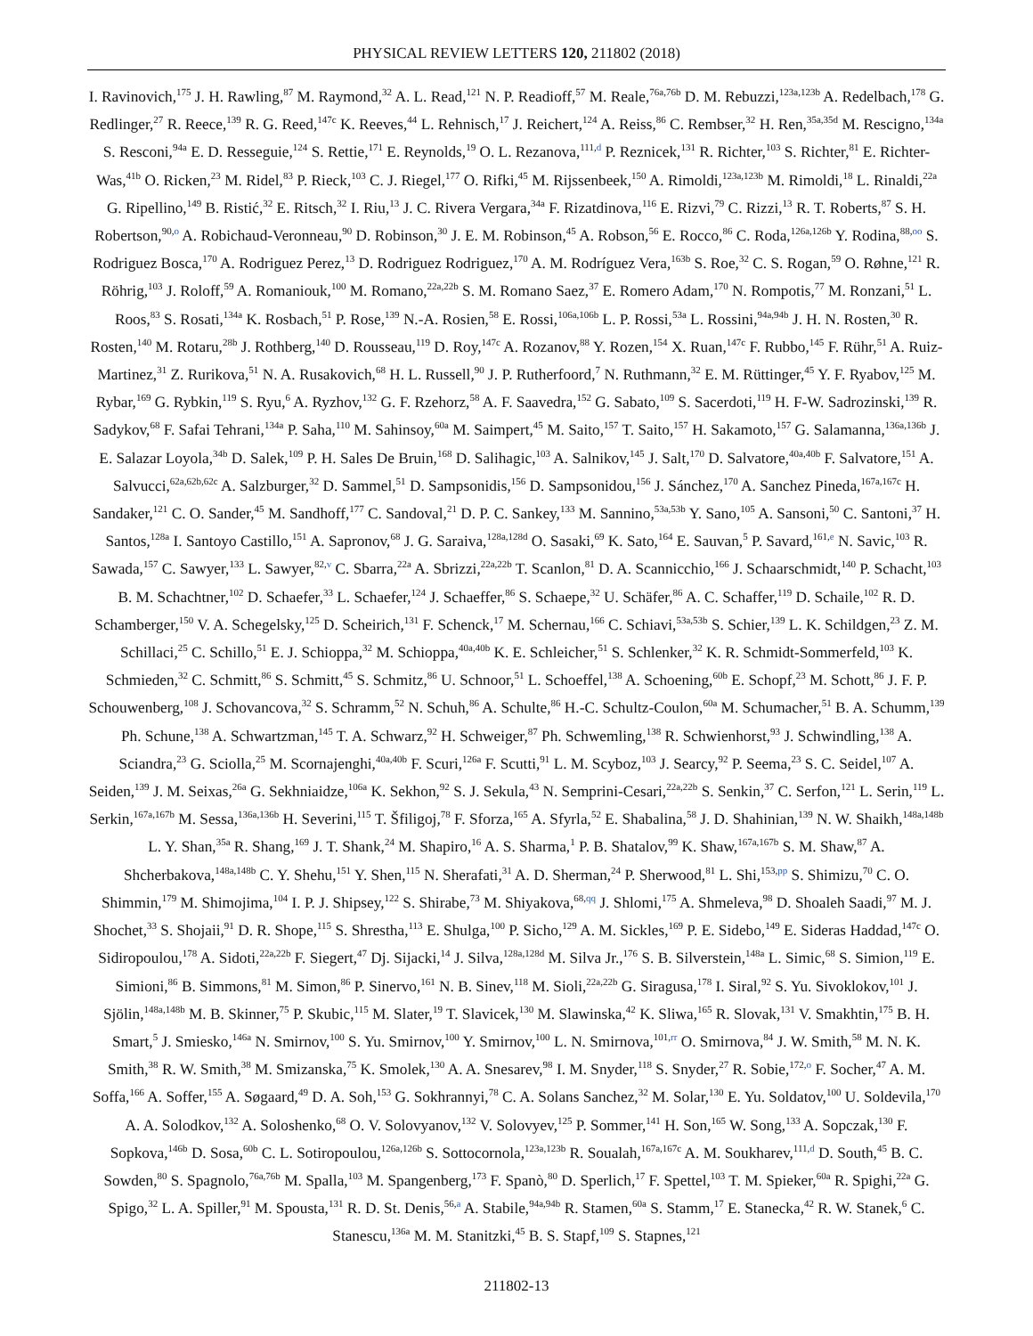PHYSICAL REVIEW LETTERS 120, 211802 (2018)
I. Ravinovich,<sup>175</sup> J. H. Rawling,<sup>87</sup> M. Raymond,<sup>32</sup> A. L. Read,<sup>121</sup> N. P. Readioff,<sup>57</sup> M. Reale,<sup>76a,76b</sup> D. M. Rebuzzi,<sup>123a,123b</sup> A. Redelbach,<sup>178</sup> G. Redlinger,<sup>27</sup> R. Reece,<sup>139</sup> R. G. Reed,<sup>147c</sup> K. Reeves,<sup>44</sup> L. Rehnisch,<sup>17</sup> J. Reichert,<sup>124</sup> A. Reiss,<sup>86</sup> C. Rembser,<sup>32</sup> H. Ren,<sup>35a,35d</sup> M. Rescigno,<sup>134a</sup> S. Resconi,<sup>94a</sup> E. D. Resseguie,<sup>124</sup> S. Rettie,<sup>171</sup> E. Reynolds,<sup>19</sup> O. L. Rezanova,<sup>111,d</sup> P. Reznicek,<sup>131</sup> R. Richter,<sup>103</sup> S. Richter,<sup>81</sup> E. Richter-Was,<sup>41b</sup> O. Ricken,<sup>23</sup> M. Ridel,<sup>83</sup> P. Rieck,<sup>103</sup> C. J. Riegel,<sup>177</sup> O. Rifki,<sup>45</sup> M. Rijssenbeek,<sup>150</sup> A. Rimoldi,<sup>123a,123b</sup> M. Rimoldi,<sup>18</sup> L. Rinaldi,<sup>22a</sup> G. Ripellino,<sup>149</sup> B. Ristić,<sup>32</sup> E. Ritsch,<sup>32</sup> I. Riu,<sup>13</sup> J. C. Rivera Vergara,<sup>34a</sup> F. Rizatdinova,<sup>116</sup> E. Rizvi,<sup>79</sup> C. Rizzi,<sup>13</sup> R. T. Roberts,<sup>87</sup> S. H. Robertson,<sup>90,o</sup> A. Robichaud-Veronneau,<sup>90</sup> D. Robinson,<sup>30</sup> J. E. M. Robinson,<sup>45</sup> A. Robson,<sup>56</sup> E. Rocco,<sup>86</sup> C. Roda,<sup>126a,126b</sup> Y. Rodina,<sup>88,oo</sup> S. Rodriguez Bosca,<sup>170</sup> A. Rodriguez Perez,<sup>13</sup> D. Rodriguez Rodriguez,<sup>170</sup> A. M. Rodríguez Vera,<sup>163b</sup> S. Roe,<sup>32</sup> C. S. Rogan,<sup>59</sup> O. Røhne,<sup>121</sup> R. Röhrig,<sup>103</sup> J. Roloff,<sup>59</sup> A. Romaniouk,<sup>100</sup> M. Romano,<sup>22a,22b</sup> S. M. Romano Saez,<sup>37</sup> E. Romero Adam,<sup>170</sup> N. Rompotis,<sup>77</sup> M. Ronzani,<sup>51</sup> L. Roos,<sup>83</sup> S. Rosati,<sup>134a</sup> K. Rosbach,<sup>51</sup> P. Rose,<sup>139</sup> N.-A. Rosien,<sup>58</sup> E. Rossi,<sup>106a,106b</sup> L. P. Rossi,<sup>53a</sup> L. Rossini,<sup>94a,94b</sup> J. H. N. Rosten,<sup>30</sup> R. Rosten,<sup>140</sup> M. Rotaru,<sup>28b</sup> J. Rothberg,<sup>140</sup> D. Rousseau,<sup>119</sup> D. Roy,<sup>147c</sup> A. Rozanov,<sup>88</sup> Y. Rozen,<sup>154</sup> X. Ruan,<sup>147c</sup> F. Rubbo,<sup>145</sup> F. Rühr,<sup>51</sup> A. Ruiz-Martinez,<sup>31</sup> Z. Rurikova,<sup>51</sup> N. A. Rusakovich,<sup>68</sup> H. L. Russell,<sup>90</sup> J. P. Rutherfoord,<sup>7</sup> N. Ruthmann,<sup>32</sup> E. M. Rüttinger,<sup>45</sup> Y. F. Ryabov,<sup>125</sup> M. Rybar,<sup>169</sup> G. Rybkin,<sup>119</sup> S. Ryu,<sup>6</sup> A. Ryzhov,<sup>132</sup> G. F. Rzehorz,<sup>58</sup> A. F. Saavedra,<sup>152</sup> G. Sabato,<sup>109</sup> S. Sacerdoti,<sup>119</sup> H. F-W. Sadrozinski,<sup>139</sup> R. Sadykov,<sup>68</sup> F. Safai Tehrani,<sup>134a</sup> P. Saha,<sup>110</sup> M. Sahinsoy,<sup>60a</sup> M. Saimpert,<sup>45</sup> M. Saito,<sup>157</sup> T. Saito,<sup>157</sup> H. Sakamoto,<sup>157</sup> G. Salamanna,<sup>136a,136b</sup> J. E. Salazar Loyola,<sup>34b</sup> D. Salek,<sup>109</sup> P. H. Sales De Bruin,<sup>168</sup> D. Salihagic,<sup>103</sup> A. Salnikov,<sup>145</sup> J. Salt,<sup>170</sup> D. Salvatore,<sup>40a,40b</sup> F. Salvatore,<sup>151</sup> A. Salvucci,<sup>62a,62b,62c</sup> A. Salzburger,<sup>32</sup> D. Sammel,<sup>51</sup> D. Sampsonidis,<sup>156</sup> D. Sampsonidou,<sup>156</sup> J. Sánchez,<sup>170</sup> A. Sanchez Pineda,<sup>167a,167c</sup> H. Sandaker,<sup>121</sup> C. O. Sander,<sup>45</sup> M. Sandhoff,<sup>177</sup> C. Sandoval,<sup>21</sup> D. P. C. Sankey,<sup>133</sup> M. Sannino,<sup>53a,53b</sup> Y. Sano,<sup>105</sup> A. Sansoni,<sup>50</sup> C. Santoni,<sup>37</sup> H. Santos,<sup>128a</sup> I. Santoyo Castillo,<sup>151</sup> A. Sapronov,<sup>68</sup> J. G. Saraiva,<sup>128a,128d</sup> O. Sasaki,<sup>69</sup> K. Sato,<sup>164</sup> E. Sauvan,<sup>5</sup> P. Savard,<sup>161,e</sup> N. Savic,<sup>103</sup> R. Sawada,<sup>157</sup> C. Sawyer,<sup>133</sup> L. Sawyer,<sup>82,v</sup> C. Sbarra,<sup>22a</sup> A. Sbrizzi,<sup>22a,22b</sup> T. Scanlon,<sup>81</sup> D. A. Scannicchio,<sup>166</sup> J. Schaarschmidt,<sup>140</sup> P. Schacht,<sup>103</sup> B. M. Schachtner,<sup>102</sup> D. Schaefer,<sup>33</sup> L. Schaefer,<sup>124</sup> J. Schaeffer,<sup>86</sup> S. Schaepe,<sup>32</sup> U. Schäfer,<sup>86</sup> A. C. Schaffer,<sup>119</sup> D. Schaile,<sup>102</sup> R. D. Schamberger,<sup>150</sup> V. A. Schegelsky,<sup>125</sup> D. Scheirich,<sup>131</sup> F. Schenck,<sup>17</sup> M. Schernau,<sup>166</sup> C. Schiavi,<sup>53a,53b</sup> S. Schier,<sup>139</sup> L. K. Schildgen,<sup>23</sup> Z. M. Schillaci,<sup>25</sup> C. Schillo,<sup>51</sup> E. J. Schioppa,<sup>32</sup> M. Schioppa,<sup>40a,40b</sup> K. E. Schleicher,<sup>51</sup> S. Schlenker,<sup>32</sup> K. R. Schmidt-Sommerfeld,<sup>103</sup> K. Schmieden,<sup>32</sup> C. Schmitt,<sup>86</sup> S. Schmitt,<sup>45</sup> S. Schmitz,<sup>86</sup> U. Schnoor,<sup>51</sup> L. Schoeffel,<sup>138</sup> A. Schoening,<sup>60b</sup> E. Schopf,<sup>23</sup> M. Schott,<sup>86</sup> J. F. P. Schouwenberg,<sup>108</sup> J. Schovancova,<sup>32</sup> S. Schramm,<sup>52</sup> N. Schuh,<sup>86</sup> A. Schulte,<sup>86</sup> H.-C. Schultz-Coulon,<sup>60a</sup> M. Schumacher,<sup>51</sup> B. A. Schumm,<sup>139</sup> Ph. Schune,<sup>138</sup> A. Schwartzman,<sup>145</sup> T. A. Schwarz,<sup>92</sup> H. Schweiger,<sup>87</sup> Ph. Schwemling,<sup>138</sup> R. Schwienhorst,<sup>93</sup> J. Schwindling,<sup>138</sup> A. Sciandra,<sup>23</sup> G. Sciolla,<sup>25</sup> M. Scornajenghi,<sup>40a,40b</sup> F. Scuri,<sup>126a</sup> F. Scutti,<sup>91</sup> L. M. Scyboz,<sup>103</sup> J. Searcy,<sup>92</sup> P. Seema,<sup>23</sup> S. C. Seidel,<sup>107</sup> A. Seiden,<sup>139</sup> J. M. Seixas,<sup>26a</sup> G. Sekhniaidze,<sup>106a</sup> K. Sekhon,<sup>92</sup> S. J. Sekula,<sup>43</sup> N. Semprini-Cesari,<sup>22a,22b</sup> S. Senkin,<sup>37</sup> C. Serfon,<sup>121</sup> L. Serin,<sup>119</sup> L. Serkin,<sup>167a,167b</sup> M. Sessa,<sup>136a,136b</sup> H. Severini,<sup>115</sup> T. Šfiligoj,<sup>78</sup> F. Sforza,<sup>165</sup> A. Sfyrla,<sup>52</sup> E. Shabalina,<sup>58</sup> J. D. Shahinian,<sup>139</sup> N. W. Shaikh,<sup>148a,148b</sup> L. Y. Shan,<sup>35a</sup> R. Shang,<sup>169</sup> J. T. Shank,<sup>24</sup> M. Shapiro,<sup>16</sup> A. S. Sharma,<sup>1</sup> P. B. Shatalov,<sup>99</sup> K. Shaw,<sup>167a,167b</sup> S. M. Shaw,<sup>87</sup> A. Shcherbakova,<sup>148a,148b</sup> C. Y. Shehu,<sup>151</sup> Y. Shen,<sup>115</sup> N. Sherafati,<sup>31</sup> A. D. Sherman,<sup>24</sup> P. Sherwood,<sup>81</sup> L. Shi,<sup>153,pp</sup> S. Shimizu,<sup>70</sup> C. O. Shimmin,<sup>179</sup> M. Shimojima,<sup>104</sup> I. P. J. Shipsey,<sup>122</sup> S. Shirabe,<sup>73</sup> M. Shiyakova,<sup>68,qq</sup> J. Shlomi,<sup>175</sup> A. Shmeleva,<sup>98</sup> D. Shoaleh Saadi,<sup>97</sup> M. J. Shochet,<sup>33</sup> S. Shojaii,<sup>91</sup> D. R. Shope,<sup>115</sup> S. Shrestha,<sup>113</sup> E. Shulga,<sup>100</sup> P. Sicho,<sup>129</sup> A. M. Sickles,<sup>169</sup> P. E. Sidebo,<sup>149</sup> E. Sideras Haddad,<sup>147c</sup> O. Sidiropoulou,<sup>178</sup> A. Sidoti,<sup>22a,22b</sup> F. Siegert,<sup>47</sup> Dj. Sijacki,<sup>14</sup> J. Silva,<sup>128a,128d</sup> M. Silva Jr.,<sup>176</sup> S. B. Silverstein,<sup>148a</sup> L. Simic,<sup>68</sup> S. Simion,<sup>119</sup> E. Simioni,<sup>86</sup> B. Simmons,<sup>81</sup> M. Simon,<sup>86</sup> P. Sinervo,<sup>161</sup> N. B. Sinev,<sup>118</sup> M. Sioli,<sup>22a,22b</sup> G. Siragusa,<sup>178</sup> I. Siral,<sup>92</sup> S. Yu. Sivoklokov,<sup>101</sup> J. Sjölin,<sup>148a,148b</sup> M. B. Skinner,<sup>75</sup> P. Skubic,<sup>115</sup> M. Slater,<sup>19</sup> T. Slavicek,<sup>130</sup> M. Slawinska,<sup>42</sup> K. Sliwa,<sup>165</sup> R. Slovak,<sup>131</sup> V. Smakhtin,<sup>175</sup> B. H. Smart,<sup>5</sup> J. Smiesko,<sup>146a</sup> N. Smirnov,<sup>100</sup> S. Yu. Smirnov,<sup>100</sup> Y. Smirnov,<sup>100</sup> L. N. Smirnova,<sup>101,rr</sup> O. Smirnova,<sup>84</sup> J. W. Smith,<sup>58</sup> M. N. K. Smith,<sup>38</sup> R. W. Smith,<sup>38</sup> M. Smizanska,<sup>75</sup> K. Smolek,<sup>130</sup> A. A. Snesarev,<sup>98</sup> I. M. Snyder,<sup>118</sup> S. Snyder,<sup>27</sup> R. Sobie,<sup>172,o</sup> F. Socher,<sup>47</sup> A. M. Soffa,<sup>166</sup> A. Soffer,<sup>155</sup> A. Søgaard,<sup>49</sup> D. A. Soh,<sup>153</sup> G. Sokhrannyi,<sup>78</sup> C. A. Solans Sanchez,<sup>32</sup> M. Solar,<sup>130</sup> E. Yu. Soldatov,<sup>100</sup> U. Soldevila,<sup>170</sup> A. A. Solodkov,<sup>132</sup> A. Soloshenko,<sup>68</sup> O. V. Solovyanov,<sup>132</sup> V. Solovyev,<sup>125</sup> P. Sommer,<sup>141</sup> H. Son,<sup>165</sup> W. Song,<sup>133</sup> A. Sopczak,<sup>130</sup> F. Sopkova,<sup>146b</sup> D. Sosa,<sup>60b</sup> C. L. Sotiropoulou,<sup>126a,126b</sup> S. Sottocornola,<sup>123a,123b</sup> R. Soualah,<sup>167a,167c</sup> A. M. Soukharev,<sup>111,d</sup> D. South,<sup>45</sup> B. C. Sowden,<sup>80</sup> S. Spagnolo,<sup>76a,76b</sup> M. Spalla,<sup>103</sup> M. Spangenberg,<sup>173</sup> F. Spanò,<sup>80</sup> D. Sperlich,<sup>17</sup> F. Spettel,<sup>103</sup> T. M. Spieker,<sup>60a</sup> R. Spighi,<sup>22a</sup> G. Spigo,<sup>32</sup> L. A. Spiller,<sup>91</sup> M. Spousta,<sup>131</sup> R. D. St. Denis,<sup>56,a</sup> A. Stabile,<sup>94a,94b</sup> R. Stamen,<sup>60a</sup> S. Stamm,<sup>17</sup> E. Stanecka,<sup>42</sup> R. W. Stanek,<sup>6</sup> C. Stanescu,<sup>136a</sup> M. M. Stanitzki,<sup>45</sup> B. S. Stapf,<sup>109</sup> S. Stapnes,<sup>121</sup>
211802-13